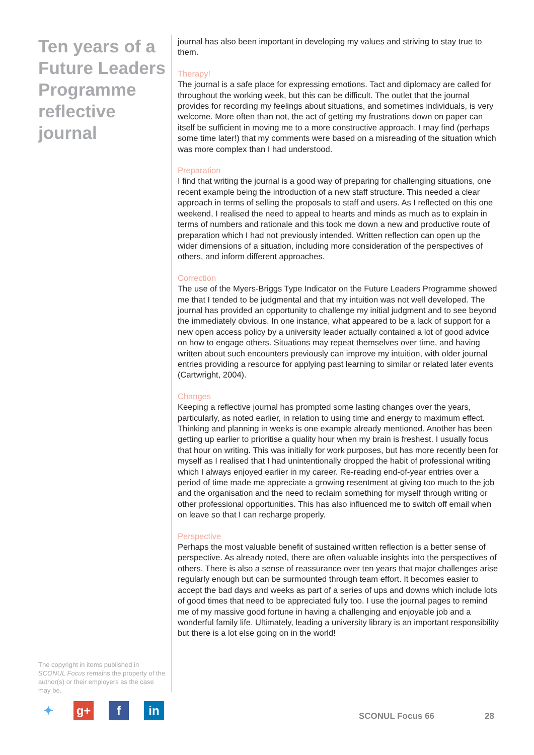Ten years of a Future Leaders Programme reflective journal
The copyright in items published in SCONUL Focus remains the property of the author(s) or their employers as the case may be.
journal has also been important in developing my values and striving to stay true to them.
Therapy!
The journal is a safe place for expressing emotions. Tact and diplomacy are called for throughout the working week, but this can be difficult. The outlet that the journal provides for recording my feelings about situations, and sometimes individuals, is very welcome. More often than not, the act of getting my frustrations down on paper can itself be sufficient in moving me to a more constructive approach. I may find (perhaps some time later!) that my comments were based on a misreading of the situation which was more complex than I had understood.
Preparation
I find that writing the journal is a good way of preparing for challenging situations, one recent example being the introduction of a new staff structure. This needed a clear approach in terms of selling the proposals to staff and users. As I reflected on this one weekend, I realised the need to appeal to hearts and minds as much as to explain in terms of numbers and rationale and this took me down a new and productive route of preparation which I had not previously intended. Written reflection can open up the wider dimensions of a situation, including more consideration of the perspectives of others, and inform different approaches.
Correction
The use of the Myers-Briggs Type Indicator on the Future Leaders Programme showed me that I tended to be judgmental and that my intuition was not well developed. The journal has provided an opportunity to challenge my initial judgment and to see beyond the immediately obvious. In one instance, what appeared to be a lack of support for a new open access policy by a university leader actually contained a lot of good advice on how to engage others. Situations may repeat themselves over time, and having written about such encounters previously can improve my intuition, with older journal entries providing a resource for applying past learning to similar or related later events (Cartwright, 2004).
Changes
Keeping a reflective journal has prompted some lasting changes over the years, particularly, as noted earlier, in relation to using time and energy to maximum effect. Thinking and planning in weeks is one example already mentioned. Another has been getting up earlier to prioritise a quality hour when my brain is freshest. I usually focus that hour on writing. This was initially for work purposes, but has more recently been for myself as I realised that I had unintentionally dropped the habit of professional writing which I always enjoyed earlier in my career. Re-reading end-of-year entries over a period of time made me appreciate a growing resentment at giving too much to the job and the organisation and the need to reclaim something for myself through writing or other professional opportunities. This has also influenced me to switch off email when on leave so that I can recharge properly.
Perspective
Perhaps the most valuable benefit of sustained written reflection is a better sense of perspective. As already noted, there are often valuable insights into the perspectives of others. There is also a sense of reassurance over ten years that major challenges arise regularly enough but can be surmounted through team effort. It becomes easier to accept the bad days and weeks as part of a series of ups and downs which include lots of good times that need to be appreciated fully too. I use the journal pages to remind me of my massive good fortune in having a challenging and enjoyable job and a wonderful family life. Ultimately, leading a university library is an important responsibility but there is a lot else going on in the world!
✦ g+ f in
SCONUL Focus 66 28